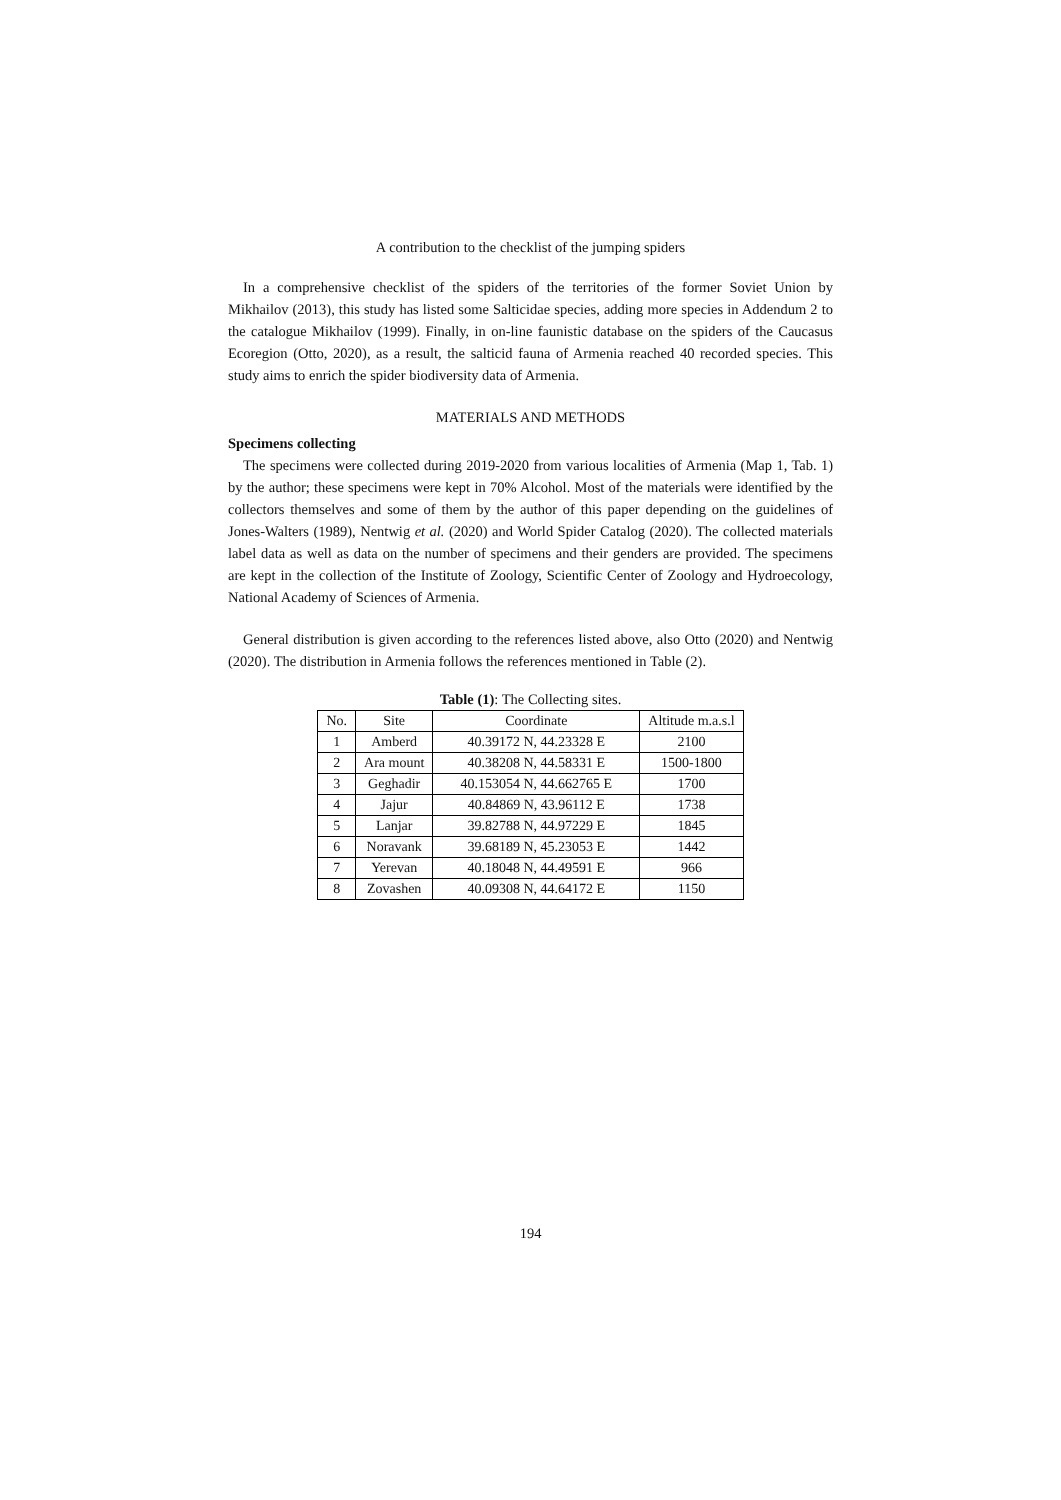A contribution to the checklist of the jumping spiders
In a comprehensive checklist of the spiders of the territories of the former Soviet Union by Mikhailov (2013), this study has listed some Salticidae species, adding more species in Addendum 2 to the catalogue Mikhailov (1999). Finally, in on-line faunistic database on the spiders of the Caucasus Ecoregion (Otto, 2020), as a result, the salticid fauna of Armenia reached 40 recorded species. This study aims to enrich the spider biodiversity data of Armenia.
MATERIALS AND METHODS
Specimens collecting
The specimens were collected during 2019-2020 from various localities of Armenia (Map 1, Tab. 1) by the author; these specimens were kept in 70% Alcohol. Most of the materials were identified by the collectors themselves and some of them by the author of this paper depending on the guidelines of Jones-Walters (1989), Nentwig et al. (2020) and World Spider Catalog (2020). The collected materials label data as well as data on the number of specimens and their genders are provided. The specimens are kept in the collection of the Institute of Zoology, Scientific Center of Zoology and Hydroecology, National Academy of Sciences of Armenia.
General distribution is given according to the references listed above, also Otto (2020) and Nentwig (2020). The distribution in Armenia follows the references mentioned in Table (2).
Table (1): The Collecting sites.
| No. | Site | Coordinate | Altitude m.a.s.l |
| --- | --- | --- | --- |
| 1 | Amberd | 40.39172 N, 44.23328 E | 2100 |
| 2 | Ara mount | 40.38208 N, 44.58331 E | 1500-1800 |
| 3 | Geghadir | 40.153054 N, 44.662765 E | 1700 |
| 4 | Jajur | 40.84869 N, 43.96112 E | 1738 |
| 5 | Lanjar | 39.82788 N, 44.97229 E | 1845 |
| 6 | Noravank | 39.68189 N, 45.23053 E | 1442 |
| 7 | Yerevan | 40.18048 N, 44.49591 E | 966 |
| 8 | Zovashen | 40.09308 N, 44.64172 E | 1150 |
194